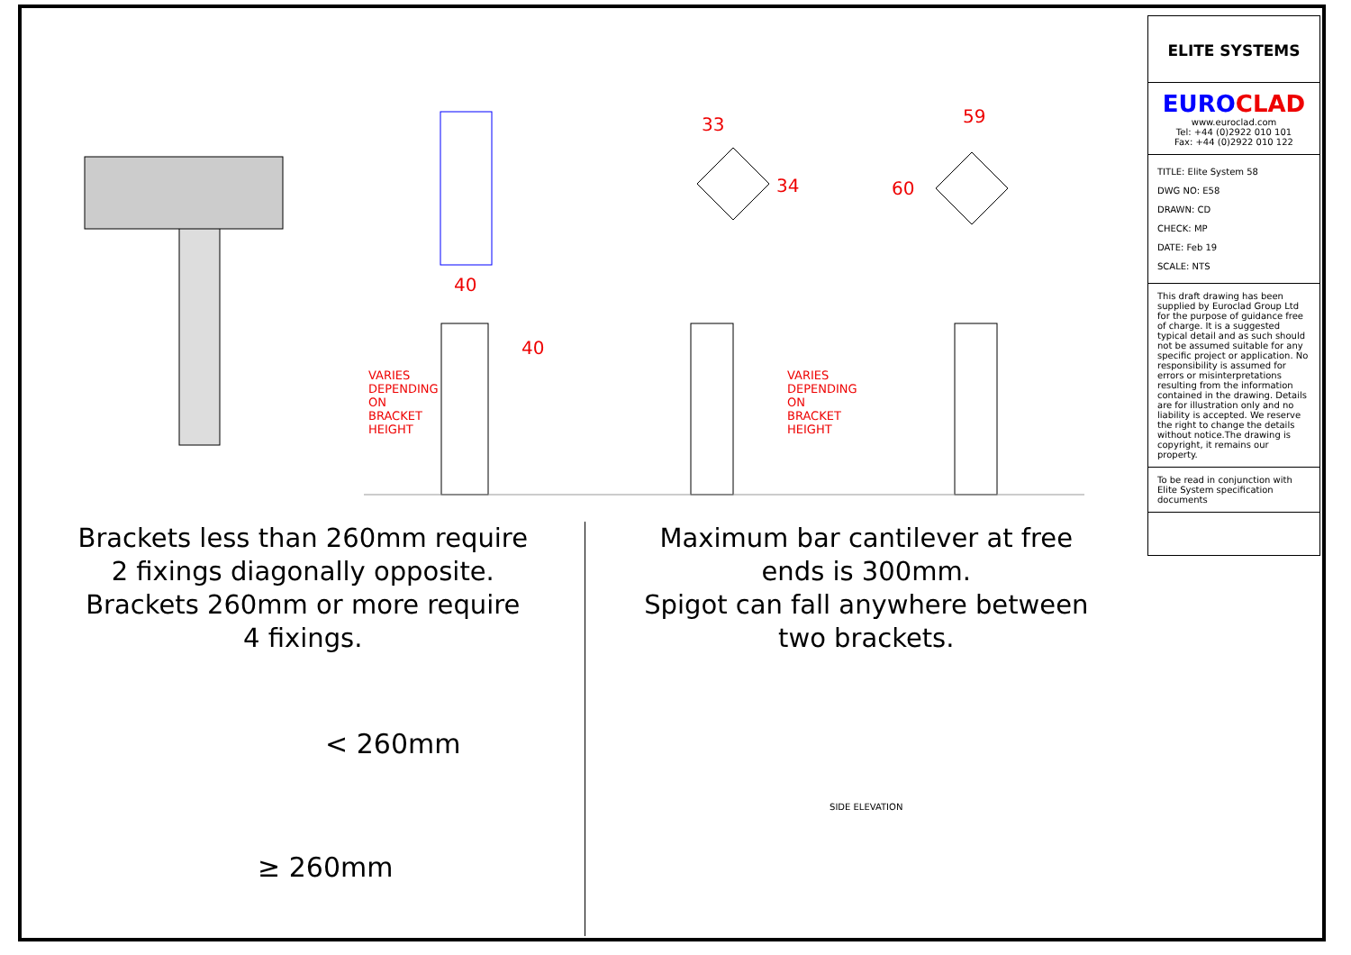40
33
34
59
60
40
VARIES DEPENDING ON BRACKET HEIGHT VARIES DEPENDING ON BRACKET HEIGHT
Brackets less than 260mm require
2 fixings diagonally opposite.
Brackets 260mm or more require
4 fixings.
< 260mm
≥ 260mm
Maximum bar cantilever at free
ends is 300mm.
Spigot can fall anywhere between
two brackets.
SIDE ELEVATION
ELITE SYSTEMS
EURO CLAD
www.euroclad.com
Tel: +44 (0)2922 010 101
Fax: +44 (0)2922 010 122
TITLE: Elite System 58
DWG NO: E58
DRAWN: CD
CHECK: MP
DATE: Feb 19
SCALE: NTS
This draft drawing has been supplied by Euroclad Group Ltd for the purpose of guidance free of charge. It is a suggested typical detail and as such should not be assumed suitable for any specific project or application. No responsibility is assumed for errors or misinterpretations resulting from the information contained in the drawing. Details are for illustration only and no liability is accepted. We reserve the right to change the details without notice.The drawing is copyright, it remains our property.
To be read in conjunction with Elite System specification documents